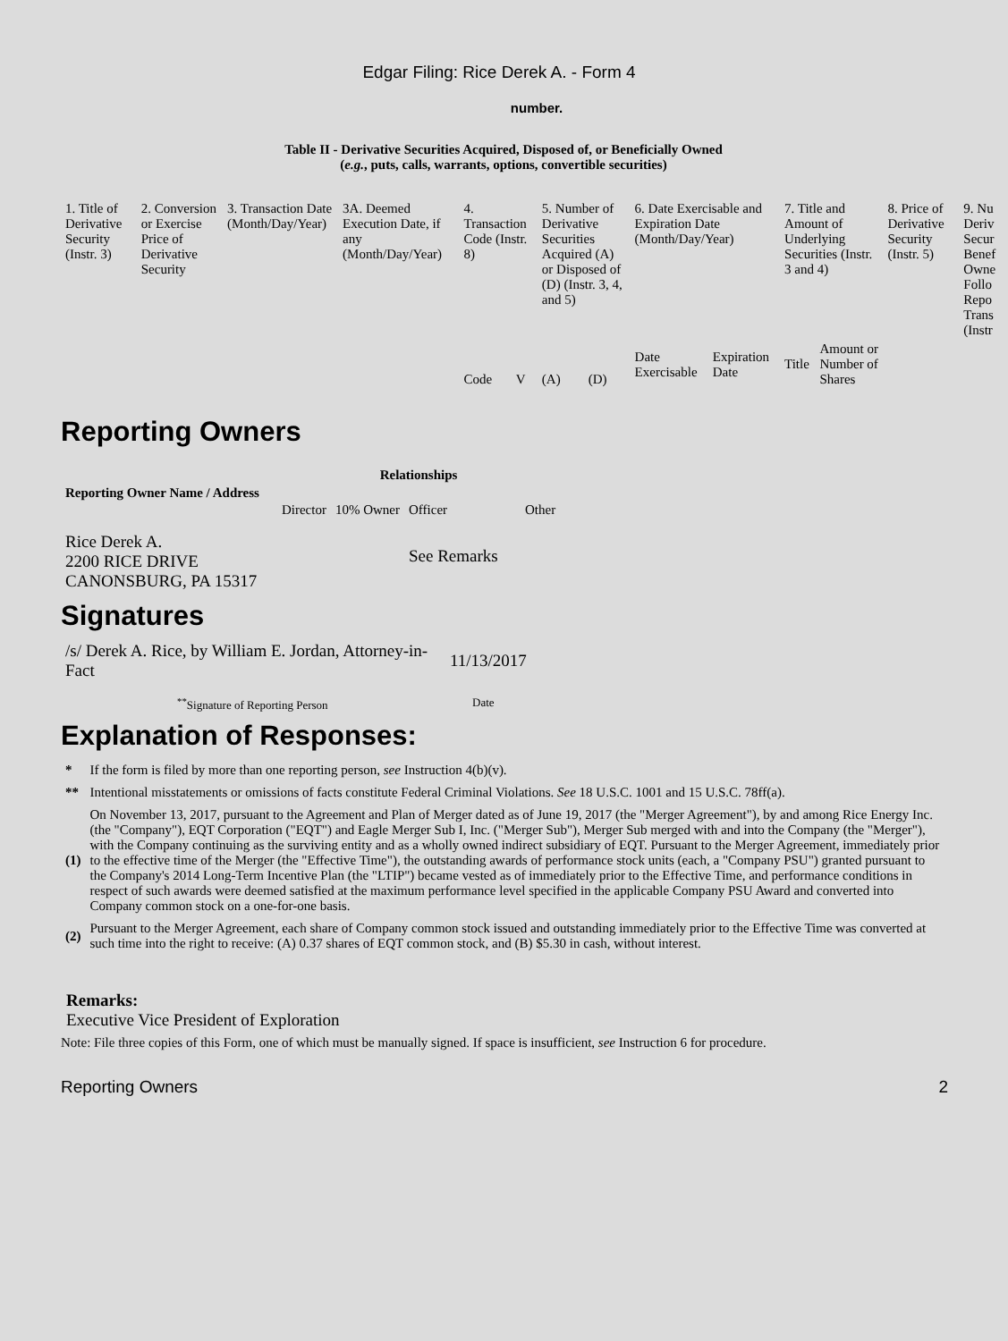Edgar Filing: Rice Derek A. - Form 4
number.
Table II - Derivative Securities Acquired, Disposed of, or Beneficially Owned
(e.g., puts, calls, warrants, options, convertible securities)
| 1. Title of Derivative Security (Instr. 3) | 2. Conversion or Exercise Price of Derivative Security | 3. Transaction Date (Month/Day/Year) | 3A. Deemed Execution Date, if any (Month/Day/Year) | 4. Transaction Code (Instr. 8) | | 5. Number of Derivative Securities Acquired (A) or Disposed of (D) (Instr. 3, 4, and 5) | | 6. Date Exercisable and Expiration Date (Month/Day/Year) | | 7. Title and Amount of Underlying Securities (Instr. 3 and 4) | | 8. Price of Derivative Security (Instr. 5) | 9. Nu Deriv Secur Benef Owne Follo Repo Trans (Instr |
| | | | | Code | V | (A) | (D) | Date Exercisable | Expiration Date | Title | Amount or Number of Shares | | |
Reporting Owners
| Reporting Owner Name / Address | Relationships | | | |
| --- | --- | --- | --- | --- |
| | Director | 10% Owner | Officer | Other |
| Rice Derek A. 2200 RICE DRIVE CANONSBURG, PA 15317 | | | See Remarks | |
Signatures
| /s/ Derek A. Rice, by William E. Jordan, Attorney-in-Fact | 11/13/2017 |
| <sup>**</sup> Signature of Reporting Person | Date |
Explanation of Responses:
| * | If the form is filed by more than one reporting person, see Instruction 4(b)(v). |
| ** | Intentional misstatements or omissions of facts constitute Federal Criminal Violations. See 18 U.S.C. 1001 and 15 U.S.C. 78ff(a). |
| (1) | On November 13, 2017, pursuant to the Agreement and Plan of Merger dated as of June 19, 2017 (the "Merger Agreement"), by and among Rice Energy Inc. (the "Company"), EQT Corporation ("EQT") and Eagle Merger Sub I, Inc. ("Merger Sub"), Merger Sub merged with and into the Company (the "Merger"), with the Company continuing as the surviving entity and as a wholly owned indirect subsidiary of EQT. Pursuant to the Merger Agreement, immediately prior to the effective time of the Merger (the "Effective Time"), the outstanding awards of performance stock units (each, a "Company PSU") granted pursuant to the Company's 2014 Long-Term Incentive Plan (the "LTIP") became vested as of immediately prior to the Effective Time, and performance conditions in respect of such awards were deemed satisfied at the maximum performance level specified in the applicable Company PSU Award and converted into Company common stock on a one-for-one basis. |
| (2) | Pursuant to the Merger Agreement, each share of Company common stock issued and outstanding immediately prior to the Effective Time was converted at such time into the right to receive: (A) 0.37 shares of EQT common stock, and (B) $5.30 in cash, without interest. |
Remarks:
Executive Vice President of Exploration
Note: File three copies of this Form, one of which must be manually signed. If space is insufficient, see Instruction 6 for procedure.
Reporting Owners 2